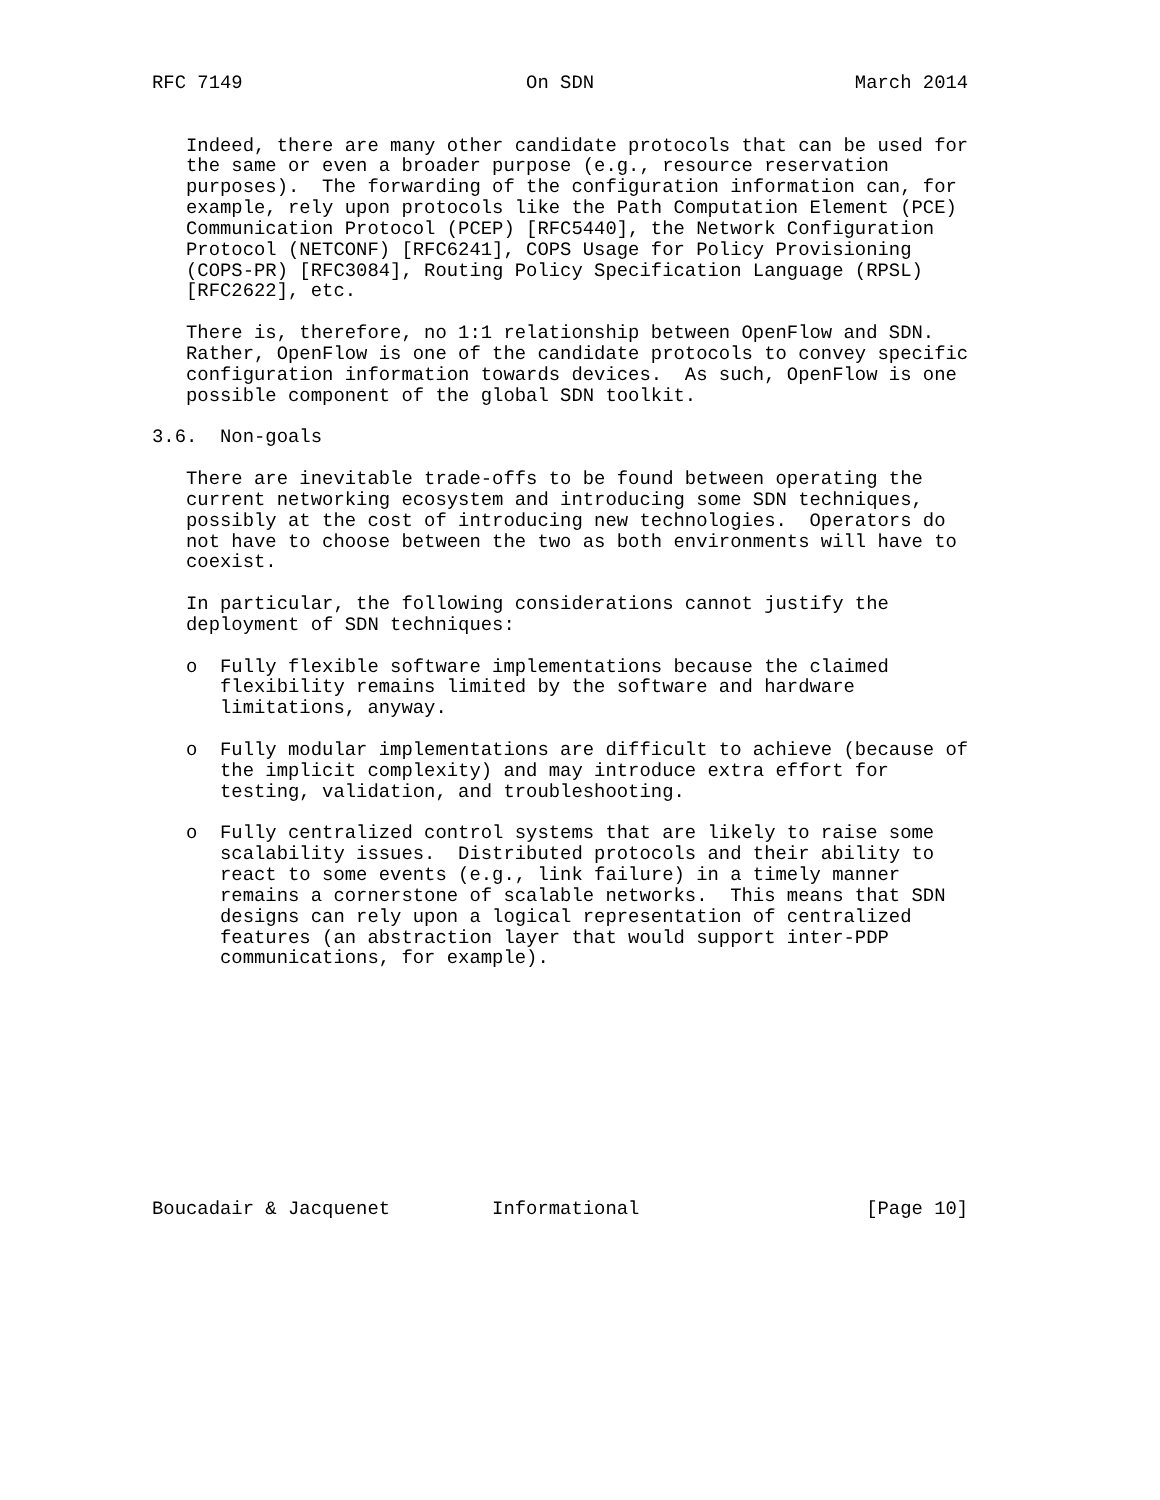RFC 7149                         On SDN                       March 2014


   Indeed, there are many other candidate protocols that can be used for
   the same or even a broader purpose (e.g., resource reservation
   purposes).  The forwarding of the configuration information can, for
   example, rely upon protocols like the Path Computation Element (PCE)
   Communication Protocol (PCEP) [RFC5440], the Network Configuration
   Protocol (NETCONF) [RFC6241], COPS Usage for Policy Provisioning
   (COPS-PR) [RFC3084], Routing Policy Specification Language (RPSL)
   [RFC2622], etc.

   There is, therefore, no 1:1 relationship between OpenFlow and SDN.
   Rather, OpenFlow is one of the candidate protocols to convey specific
   configuration information towards devices.  As such, OpenFlow is one
   possible component of the global SDN toolkit.

3.6.  Non-goals

   There are inevitable trade-offs to be found between operating the
   current networking ecosystem and introducing some SDN techniques,
   possibly at the cost of introducing new technologies.  Operators do
   not have to choose between the two as both environments will have to
   coexist.

   In particular, the following considerations cannot justify the
   deployment of SDN techniques:

   o  Fully flexible software implementations because the claimed
      flexibility remains limited by the software and hardware
      limitations, anyway.

   o  Fully modular implementations are difficult to achieve (because of
      the implicit complexity) and may introduce extra effort for
      testing, validation, and troubleshooting.

   o  Fully centralized control systems that are likely to raise some
      scalability issues.  Distributed protocols and their ability to
      react to some events (e.g., link failure) in a timely manner
      remains a cornerstone of scalable networks.  This means that SDN
      designs can rely upon a logical representation of centralized
      features (an abstraction layer that would support inter-PDP
      communications, for example).











Boucadair & Jacquenet         Informational                    [Page 10]